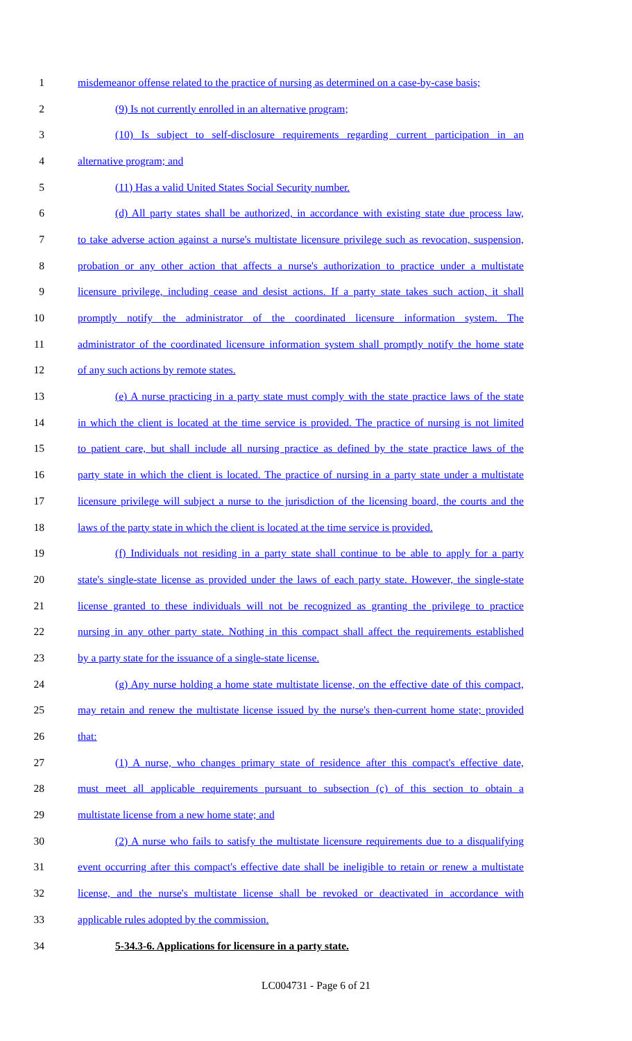1 misdemeanor offense related to the practice of nursing as determined on a case-by-case basis;
2 (9) Is not currently enrolled in an alternative program;
3 (10) Is subject to self-disclosure requirements regarding current participation in an
4 alternative program; and
5 (11) Has a valid United States Social Security number.
6 (d) All party states shall be authorized, in accordance with existing state due process law,
7 to take adverse action against a nurse's multistate licensure privilege such as revocation, suspension,
8 probation or any other action that affects a nurse's authorization to practice under a multistate
9 licensure privilege, including cease and desist actions. If a party state takes such action, it shall
10 promptly notify the administrator of the coordinated licensure information system. The
11 administrator of the coordinated licensure information system shall promptly notify the home state
12 of any such actions by remote states.
13 (e) A nurse practicing in a party state must comply with the state practice laws of the state
14 in which the client is located at the time service is provided. The practice of nursing is not limited
15 to patient care, but shall include all nursing practice as defined by the state practice laws of the
16 party state in which the client is located. The practice of nursing in a party state under a multistate
17 licensure privilege will subject a nurse to the jurisdiction of the licensing board, the courts and the
18 laws of the party state in which the client is located at the time service is provided.
19 (f) Individuals not residing in a party state shall continue to be able to apply for a party
20 state's single-state license as provided under the laws of each party state. However, the single-state
21 license granted to these individuals will not be recognized as granting the privilege to practice
22 nursing in any other party state. Nothing in this compact shall affect the requirements established
23 by a party state for the issuance of a single-state license.
24 (g) Any nurse holding a home state multistate license, on the effective date of this compact,
25 may retain and renew the multistate license issued by the nurse's then-current home state; provided
26 that:
27 (1) A nurse, who changes primary state of residence after this compact's effective date,
28 must meet all applicable requirements pursuant to subsection (c) of this section to obtain a
29 multistate license from a new home state; and
30 (2) A nurse who fails to satisfy the multistate licensure requirements due to a disqualifying
31 event occurring after this compact's effective date shall be ineligible to retain or renew a multistate
32 license, and the nurse's multistate license shall be revoked or deactivated in accordance with
33 applicable rules adopted by the commission.
34 5-34.3-6. Applications for licensure in a party state.
LC004731 - Page 6 of 21